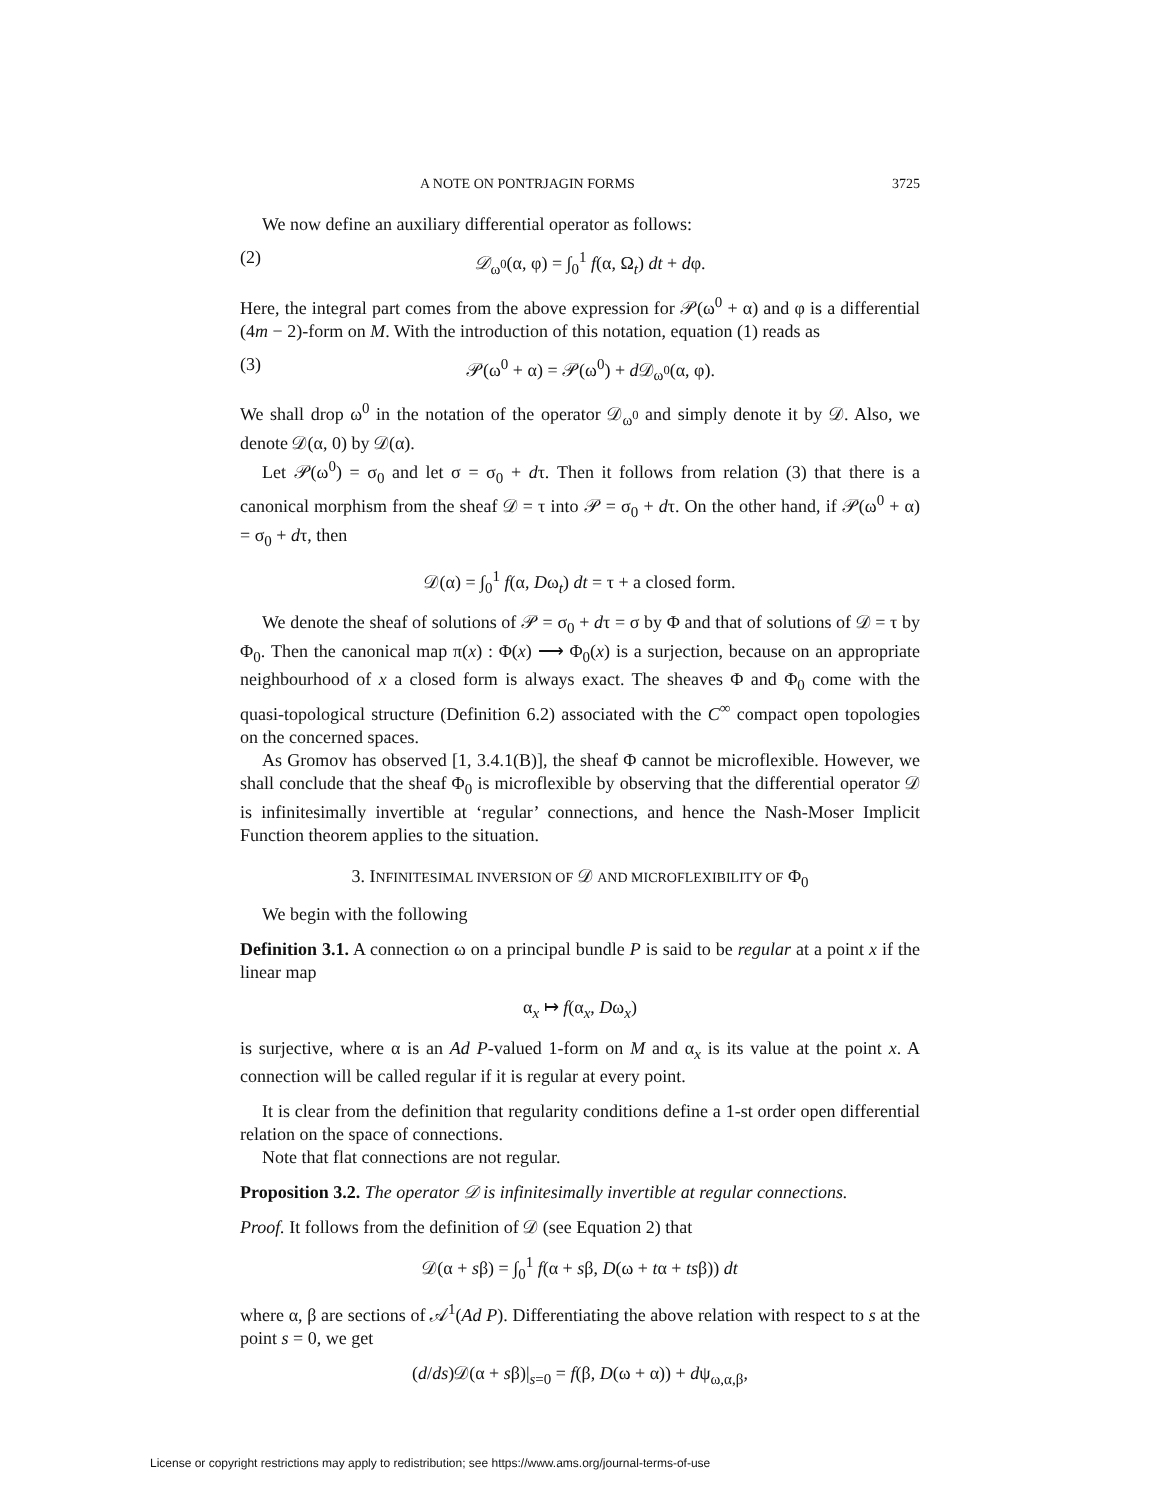A NOTE ON PONTRJAGIN FORMS 3725
We now define an auxiliary differential operator as follows:
(2) 𝒟<sub>ω<sup>0</sup></sub>(α, φ) = ∫<sub>0</sub><sup>1</sup> f(α, Ω<sub>t</sub>) dt + dφ.
Here, the integral part comes from the above expression for 𝒫(ω<sup>0</sup> + α) and φ is a differential (4m − 2)-form on M. With the introduction of this notation, equation (1) reads as
(3) 𝒫(ω<sup>0</sup> + α) = 𝒫(ω<sup>0</sup>) + d 𝒟<sub>ω<sup>0</sup></sub>(α, φ).
We shall drop ω<sup>0</sup> in the notation of the operator 𝒟<sub>ω<sup>0</sup></sub> and simply denote it by 𝒟. Also, we denote 𝒟(α, 0) by 𝒟(α).
Let 𝒫(ω<sup>0</sup>) = σ<sub>0</sub> and let σ = σ<sub>0</sub> + dτ. Then it follows from relation (3) that there is a canonical morphism from the sheaf 𝒟 = τ into 𝒫 = σ<sub>0</sub> + dτ. On the other hand, if 𝒫(ω<sup>0</sup> + α) = σ<sub>0</sub> + dτ, then
𝒟(α) = ∫<sub>0</sub><sup>1</sup> f(α, Dω<sub>t</sub>) dt = τ + a closed form.
We denote the sheaf of solutions of 𝒫 = σ<sub>0</sub> + dτ = σ by Φ and that of solutions of 𝒟 = τ by Φ<sub>0</sub>. Then the canonical map π(x) : Φ(x) ⟶ Φ<sub>0</sub>(x) is a surjection, because on an appropriate neighbourhood of x a closed form is always exact. The sheaves Φ and Φ<sub>0</sub> come with the quasi-topological structure (Definition 6.2) associated with the C<sup>∞</sup> compact open topologies on the concerned spaces.
As Gromov has observed [1, 3.4.1(B)], the sheaf Φ cannot be microflexible. However, we shall conclude that the sheaf Φ<sub>0</sub> is microflexible by observing that the differential operator 𝒟 is infinitesimally invertible at ‘regular’ connections, and hence the Nash-Moser Implicit Function theorem applies to the situation.
3. INFINITESIMAL INVERSION OF 𝒟 AND MICROFLEXIBILITY OF Φ<sub>0</sub>
We begin with the following
Definition 3.1. A connection ω on a principal bundle P is said to be regular at a point x if the linear map
α<sub>x</sub> ↦ f(α<sub>x</sub>, Dω<sub>x</sub>)
is surjective, where α is an Ad P-valued 1-form on M and α<sub>x</sub> is its value at the point x. A connection will be called regular if it is regular at every point.
It is clear from the definition that regularity conditions define a 1-st order open differential relation on the space of connections.
Note that flat connections are not regular.
Proposition 3.2. The operator 𝒟 is infinitesimally invertible at regular connections.
Proof. It follows from the definition of 𝒟 (see Equation 2) that
𝒟(α + sβ) = ∫<sub>0</sub><sup>1</sup> f(α + sβ, D(ω + tα + tsβ)) dt
where α, β are sections of 𝒜<sup>1</sup>(Ad P). Differentiating the above relation with respect to s at the point s = 0, we get
(d/ds)𝒟(α + sβ)|<sub>s=0</sub> = f(β, D(ω + α)) + dψ<sub>ω,α,β</sub>,
License or copyright restrictions may apply to redistribution; see https://www.ams.org/journal-terms-of-use